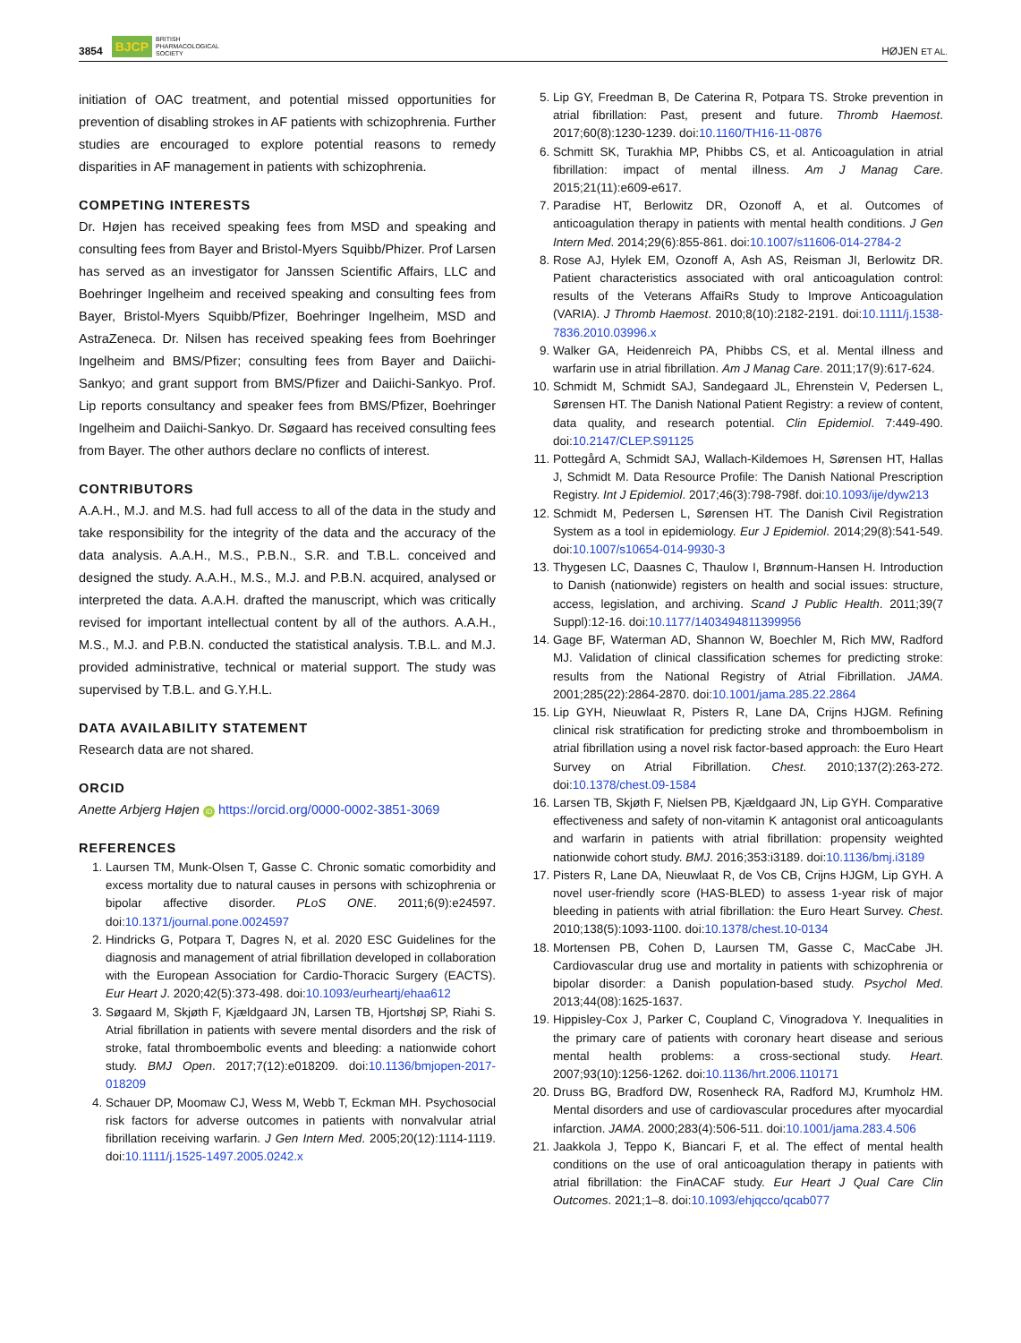3854 BJCP BRITISH
PHARMACOLOGICAL
SOCIETY HØJEN ET AL.
initiation of OAC treatment, and potential missed opportunities for prevention of disabling strokes in AF patients with schizophrenia. Further studies are encouraged to explore potential reasons to remedy disparities in AF management in patients with schizophrenia.
COMPETING INTERESTS
Dr. Højen has received speaking fees from MSD and speaking and consulting fees from Bayer and Bristol-Myers Squibb/Phizer. Prof Larsen has served as an investigator for Janssen Scientific Affairs, LLC and Boehringer Ingelheim and received speaking and consulting fees from Bayer, Bristol-Myers Squibb/Pfizer, Boehringer Ingelheim, MSD and AstraZeneca. Dr. Nilsen has received speaking fees from Boehringer Ingelheim and BMS/Pfizer; consulting fees from Bayer and Daiichi-Sankyo; and grant support from BMS/Pfizer and Daiichi-Sankyo. Prof. Lip reports consultancy and speaker fees from BMS/Pfizer, Boehringer Ingelheim and Daiichi-Sankyo. Dr. Søgaard has received consulting fees from Bayer. The other authors declare no conflicts of interest.
CONTRIBUTORS
A.A.H., M.J. and M.S. had full access to all of the data in the study and take responsibility for the integrity of the data and the accuracy of the data analysis. A.A.H., M.S., P.B.N., S.R. and T.B.L. conceived and designed the study. A.A.H., M.S., M.J. and P.B.N. acquired, analysed or interpreted the data. A.A.H. drafted the manuscript, which was critically revised for important intellectual content by all of the authors. A.A.H., M.S., M.J. and P.B.N. conducted the statistical analysis. T.B.L. and M.J. provided administrative, technical or material support. The study was supervised by T.B.L. and G.Y.H.L.
DATA AVAILABILITY STATEMENT
Research data are not shared.
ORCID
Anette Arbjerg Højen iD https://orcid.org/0000-0002-3851-3069
REFERENCES
1. Laursen TM, Munk-Olsen T, Gasse C. Chronic somatic comorbidity and excess mortality due to natural causes in persons with schizophrenia or bipolar affective disorder. PLoS ONE. 2011;6(9):e24597. doi:10.1371/journal.pone.0024597
2. Hindricks G, Potpara T, Dagres N, et al. 2020 ESC Guidelines for the diagnosis and management of atrial fibrillation developed in collaboration with the European Association for Cardio-Thoracic Surgery (EACTS). Eur Heart J. 2020;42(5):373-498. doi:10.1093/eurheartj/ehaa612
3. Søgaard M, Skjøth F, Kjældgaard JN, Larsen TB, Hjortshøj SP, Riahi S. Atrial fibrillation in patients with severe mental disorders and the risk of stroke, fatal thromboembolic events and bleeding: a nationwide cohort study. BMJ Open. 2017;7(12):e018209. doi:10.1136/bmjopen-2017-018209
4. Schauer DP, Moomaw CJ, Wess M, Webb T, Eckman MH. Psychosocial risk factors for adverse outcomes in patients with nonvalvular atrial fibrillation receiving warfarin. J Gen Intern Med. 2005;20(12):1114-1119. doi:10.1111/j.1525-1497.2005.0242.x
5. Lip GY, Freedman B, De Caterina R, Potpara TS. Stroke prevention in atrial fibrillation: Past, present and future. Thromb Haemost. 2017;60(8):1230-1239. doi:10.1160/TH16-11-0876
6. Schmitt SK, Turakhia MP, Phibbs CS, et al. Anticoagulation in atrial fibrillation: impact of mental illness. Am J Manag Care. 2015;21(11):e609-e617.
7. Paradise HT, Berlowitz DR, Ozonoff A, et al. Outcomes of anticoagulation therapy in patients with mental health conditions. J Gen Intern Med. 2014;29(6):855-861. doi:10.1007/s11606-014-2784-2
8. Rose AJ, Hylek EM, Ozonoff A, Ash AS, Reisman JI, Berlowitz DR. Patient characteristics associated with oral anticoagulation control: results of the Veterans AffaiRs Study to Improve Anticoagulation (VARIA). J Thromb Haemost. 2010;8(10):2182-2191. doi:10.1111/j.1538-7836.2010.03996.x
9. Walker GA, Heidenreich PA, Phibbs CS, et al. Mental illness and warfarin use in atrial fibrillation. Am J Manag Care. 2011;17(9):617-624.
10. Schmidt M, Schmidt SAJ, Sandegaard JL, Ehrenstein V, Pedersen L, Sørensen HT. The Danish National Patient Registry: a review of content, data quality, and research potential. Clin Epidemiol. 7:449-490. doi:10.2147/CLEP.S91125
11. Pottegård A, Schmidt SAJ, Wallach-Kildemoes H, Sørensen HT, Hallas J, Schmidt M. Data Resource Profile: The Danish National Prescription Registry. Int J Epidemiol. 2017;46(3):798-798f. doi:10.1093/ije/dyw213
12. Schmidt M, Pedersen L, Sørensen HT. The Danish Civil Registration System as a tool in epidemiology. Eur J Epidemiol. 2014;29(8):541-549. doi:10.1007/s10654-014-9930-3
13. Thygesen LC, Daasnes C, Thaulow I, Brønnum-Hansen H. Introduction to Danish (nationwide) registers on health and social issues: structure, access, legislation, and archiving. Scand J Public Health. 2011;39(7 Suppl):12-16. doi:10.1177/1403494811399956
14. Gage BF, Waterman AD, Shannon W, Boechler M, Rich MW, Radford MJ. Validation of clinical classification schemes for predicting stroke: results from the National Registry of Atrial Fibrillation. JAMA. 2001;285(22):2864-2870. doi:10.1001/jama.285.22.2864
15. Lip GYH, Nieuwlaat R, Pisters R, Lane DA, Crijns HJGM. Refining clinical risk stratification for predicting stroke and thromboembolism in atrial fibrillation using a novel risk factor-based approach: the Euro Heart Survey on Atrial Fibrillation. Chest. 2010;137(2):263-272. doi:10.1378/chest.09-1584
16. Larsen TB, Skjøth F, Nielsen PB, Kjældgaard JN, Lip GYH. Comparative effectiveness and safety of non-vitamin K antagonist oral anticoagulants and warfarin in patients with atrial fibrillation: propensity weighted nationwide cohort study. BMJ. 2016;353:i3189. doi:10.1136/bmj.i3189
17. Pisters R, Lane DA, Nieuwlaat R, de Vos CB, Crijns HJGM, Lip GYH. A novel user-friendly score (HAS-BLED) to assess 1-year risk of major bleeding in patients with atrial fibrillation: the Euro Heart Survey. Chest. 2010;138(5):1093-1100. doi:10.1378/chest.10-0134
18. Mortensen PB, Cohen D, Laursen TM, Gasse C, MacCabe JH. Cardiovascular drug use and mortality in patients with schizophrenia or bipolar disorder: a Danish population-based study. Psychol Med. 2013;44(08):1625-1637.
19. Hippisley-Cox J, Parker C, Coupland C, Vinogradova Y. Inequalities in the primary care of patients with coronary heart disease and serious mental health problems: a cross-sectional study. Heart. 2007;93(10):1256-1262. doi:10.1136/hrt.2006.110171
20. Druss BG, Bradford DW, Rosenheck RA, Radford MJ, Krumholz HM. Mental disorders and use of cardiovascular procedures after myocardial infarction. JAMA. 2000;283(4):506-511. doi:10.1001/jama.283.4.506
21. Jaakkola J, Teppo K, Biancari F, et al. The effect of mental health conditions on the use of oral anticoagulation therapy in patients with atrial fibrillation: the FinACAF study. Eur Heart J Qual Care Clin Outcomes. 2021;1–8. doi:10.1093/ehjqcco/qcab077